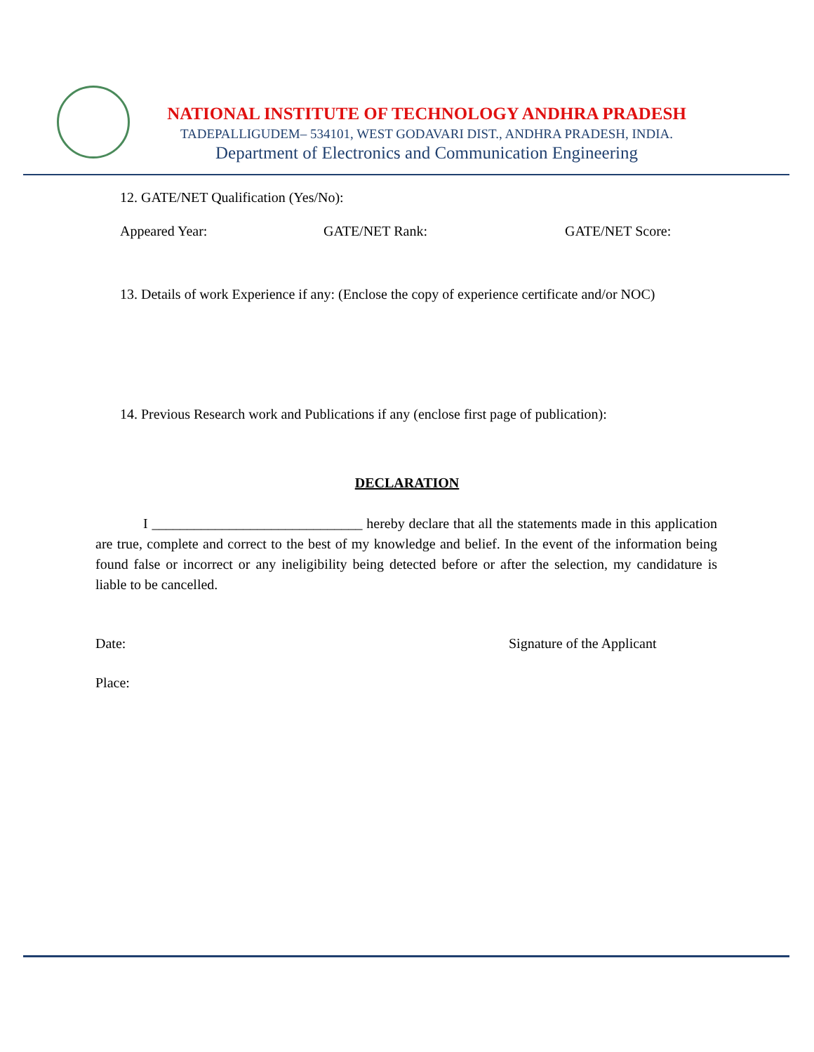NATIONAL INSTITUTE OF TECHNOLOGY ANDHRA PRADESH
TADEPALLIGUDEM– 534101, WEST GODAVARI DIST., ANDHRA PRADESH, INDIA.
Department of Electronics and Communication Engineering
12. GATE/NET Qualification (Yes/No):
Appeared Year: GATE/NET Rank: GATE/NET Score:
13. Details of work Experience if any: (Enclose the copy of experience certificate and/or NOC)
14. Previous Research work and Publications if any (enclose first page of publication):
DECLARATION
I ______________________________ hereby declare that all the statements made in this application are true, complete and correct to the best of my knowledge and belief. In the event of the information being found false or incorrect or any ineligibility being detected before or after the selection, my candidature is liable to be cancelled.
Date: Signature of the Applicant
Place: